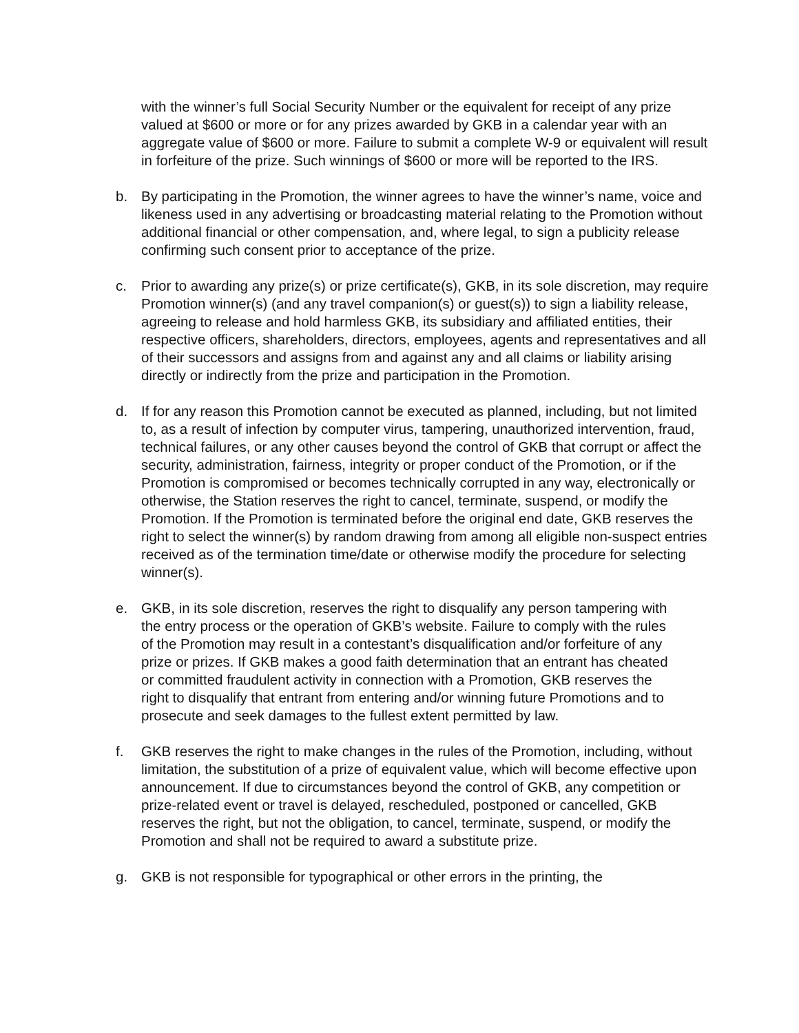with the winner’s full Social Security Number or the equivalent for receipt of any prize valued at $600 or more or for any prizes awarded by GKB in a calendar year with an aggregate value of $600 or more. Failure to submit a complete W-9 or equivalent will result in forfeiture of the prize. Such winnings of $600 or more will be reported to the IRS.
b. By participating in the Promotion, the winner agrees to have the winner’s name, voice and likeness used in any advertising or broadcasting material relating to the Promotion without additional financial or other compensation, and, where legal, to sign a publicity release confirming such consent prior to acceptance of the prize.
c. Prior to awarding any prize(s) or prize certificate(s), GKB, in its sole discretion, may require Promotion winner(s) (and any travel companion(s) or guest(s)) to sign a liability release, agreeing to release and hold harmless GKB, its subsidiary and affiliated entities, their respective officers, shareholders, directors, employees, agents and representatives and all of their successors and assigns from and against any and all claims or liability arising directly or indirectly from the prize and participation in the Promotion.
d. If for any reason this Promotion cannot be executed as planned, including, but not limited to, as a result of infection by computer virus, tampering, unauthorized intervention, fraud, technical failures, or any other causes beyond the control of GKB that corrupt or affect the security, administration, fairness, integrity or proper conduct of the Promotion, or if the Promotion is compromised or becomes technically corrupted in any way, electronically or otherwise, the Station reserves the right to cancel, terminate, suspend, or modify the Promotion. If the Promotion is terminated before the original end date, GKB reserves the right to select the winner(s) by random drawing from among all eligible non-suspect entries received as of the termination time/date or otherwise modify the procedure for selecting winner(s).
e. GKB, in its sole discretion, reserves the right to disqualify any person tampering with the entry process or the operation of GKB’s website. Failure to comply with the rules of the Promotion may result in a contestant’s disqualification and/or forfeiture of any prize or prizes. If GKB makes a good faith determination that an entrant has cheated or committed fraudulent activity in connection with a Promotion, GKB reserves the right to disqualify that entrant from entering and/or winning future Promotions and to prosecute and seek damages to the fullest extent permitted by law.
f. GKB reserves the right to make changes in the rules of the Promotion, including, without limitation, the substitution of a prize of equivalent value, which will become effective upon announcement. If due to circumstances beyond the control of GKB, any competition or prize-related event or travel is delayed, rescheduled, postponed or cancelled, GKB reserves the right, but not the obligation, to cancel, terminate, suspend, or modify the Promotion and shall not be required to award a substitute prize.
g. GKB is not responsible for typographical or other errors in the printing, the